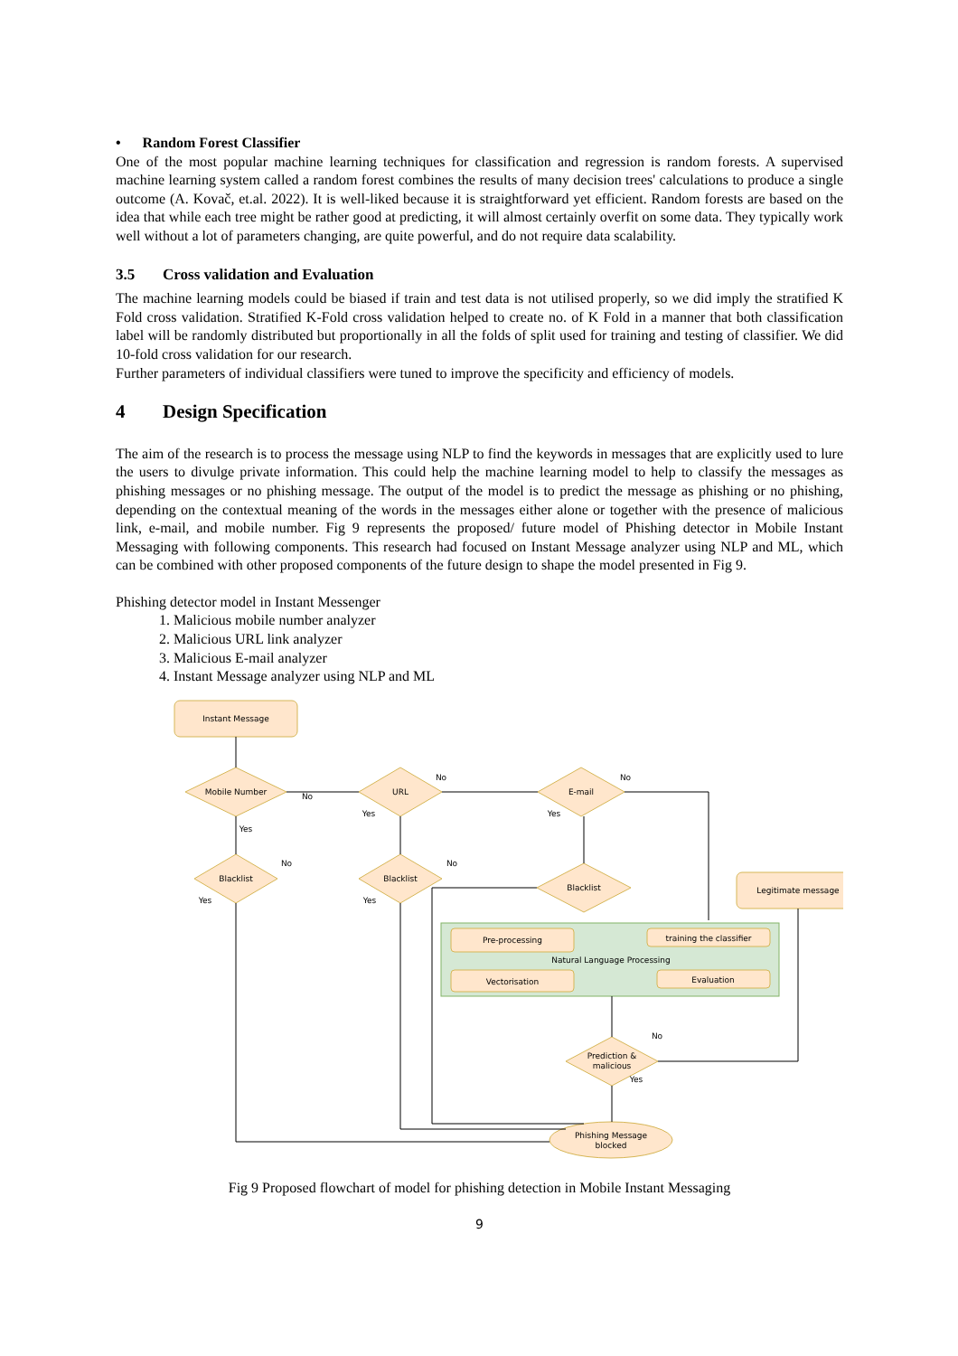• Random Forest Classifier
One of the most popular machine learning techniques for classification and regression is random forests. A supervised machine learning system called a random forest combines the results of many decision trees' calculations to produce a single outcome (A. Kovač, et.al. 2022). It is well-liked because it is straightforward yet efficient. Random forests are based on the idea that while each tree might be rather good at predicting, it will almost certainly overfit on some data. They typically work well without a lot of parameters changing, are quite powerful, and do not require data scalability.
3.5 Cross validation and Evaluation
The machine learning models could be biased if train and test data is not utilised properly, so we did imply the stratified K Fold cross validation. Stratified K-Fold cross validation helped to create no. of K Fold in a manner that both classification label will be randomly distributed but proportionally in all the folds of split used for training and testing of classifier. We did 10-fold cross validation for our research.
Further parameters of individual classifiers were tuned to improve the specificity and efficiency of models.
4 Design Specification
The aim of the research is to process the message using NLP to find the keywords in messages that are explicitly used to lure the users to divulge private information. This could help the machine learning model to help to classify the messages as phishing messages or no phishing message. The output of the model is to predict the message as phishing or no phishing, depending on the contextual meaning of the words in the messages either alone or together with the presence of malicious link, e-mail, and mobile number. Fig 9 represents the proposed/ future model of Phishing detector in Mobile Instant Messaging with following components. This research had focused on Instant Message analyzer using NLP and ML, which can be combined with other proposed components of the future design to shape the model presented in Fig 9.
Phishing detector model in Instant Messenger
1. Malicious mobile number analyzer
2. Malicious URL link analyzer
3. Malicious E-mail analyzer
4. Instant Message analyzer using NLP and ML
Instant Message
Mobile Number
URL
E-mail
Blacklist
Blacklist
Blacklist
Legitimate message
Pre-processing
training the classifier
Natural Language Processing
Vectorisation
Evaluation
Prediction &
malicious
Phishing Message
blocked
No
No
No
Yes
Yes
Yes
No
No
Yes
Yes
No
Yes
Fig 9 Proposed flowchart of model for phishing detection in Mobile Instant Messaging
9